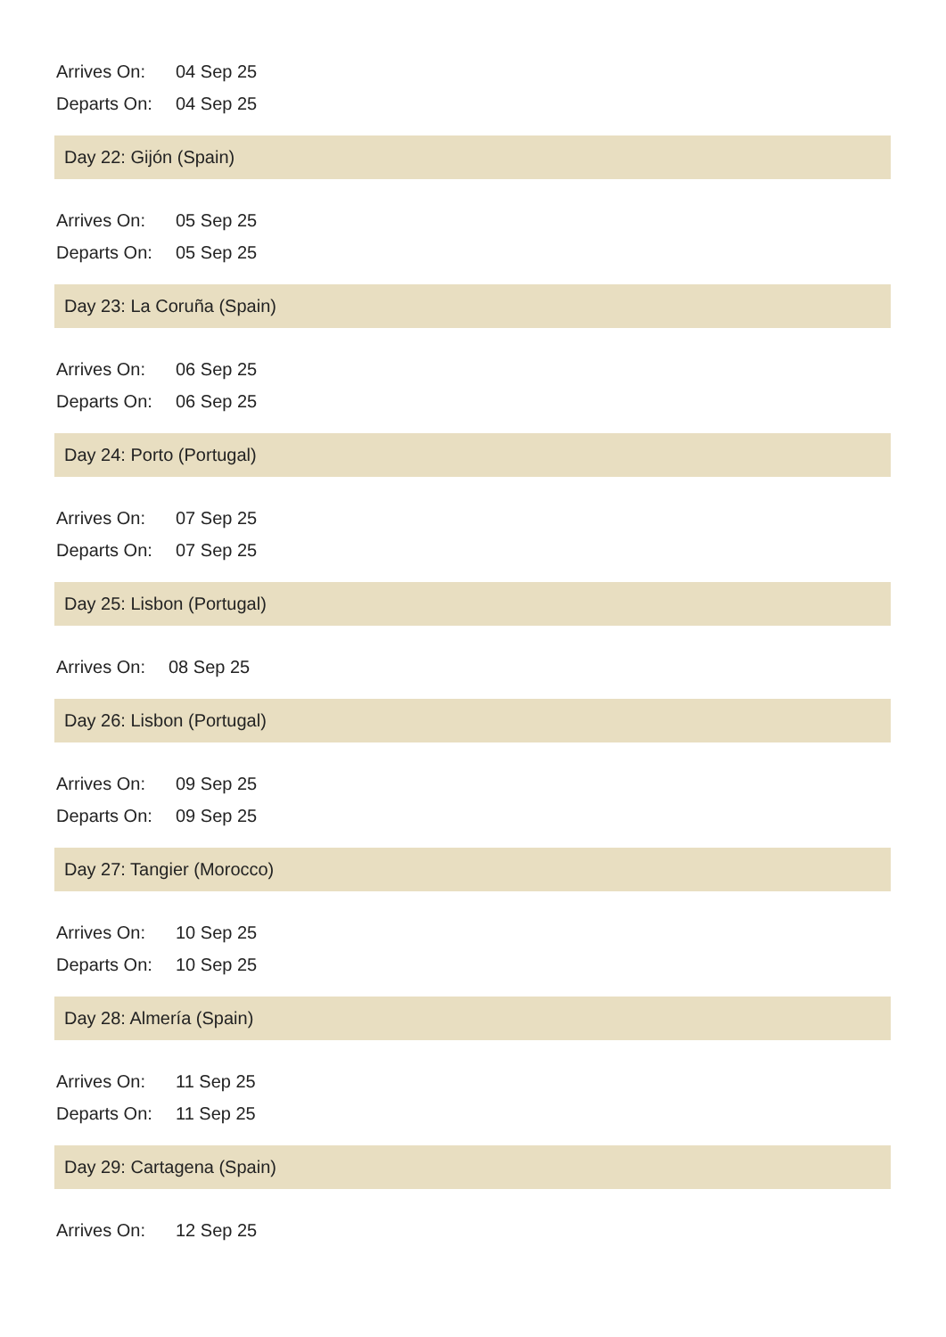Arrives On: 04 Sep 25
Departs On: 04 Sep 25
Day 22: Gijón (Spain)
Arrives On: 05 Sep 25
Departs On: 05 Sep 25
Day 23: La Coruña (Spain)
Arrives On: 06 Sep 25
Departs On: 06 Sep 25
Day 24: Porto (Portugal)
Arrives On: 07 Sep 25
Departs On: 07 Sep 25
Day 25: Lisbon (Portugal)
Arrives On: 08 Sep 25
Day 26: Lisbon (Portugal)
Arrives On: 09 Sep 25
Departs On: 09 Sep 25
Day 27: Tangier (Morocco)
Arrives On: 10 Sep 25
Departs On: 10 Sep 25
Day 28: Almería (Spain)
Arrives On: 11 Sep 25
Departs On: 11 Sep 25
Day 29: Cartagena (Spain)
Arrives On: 12 Sep 25